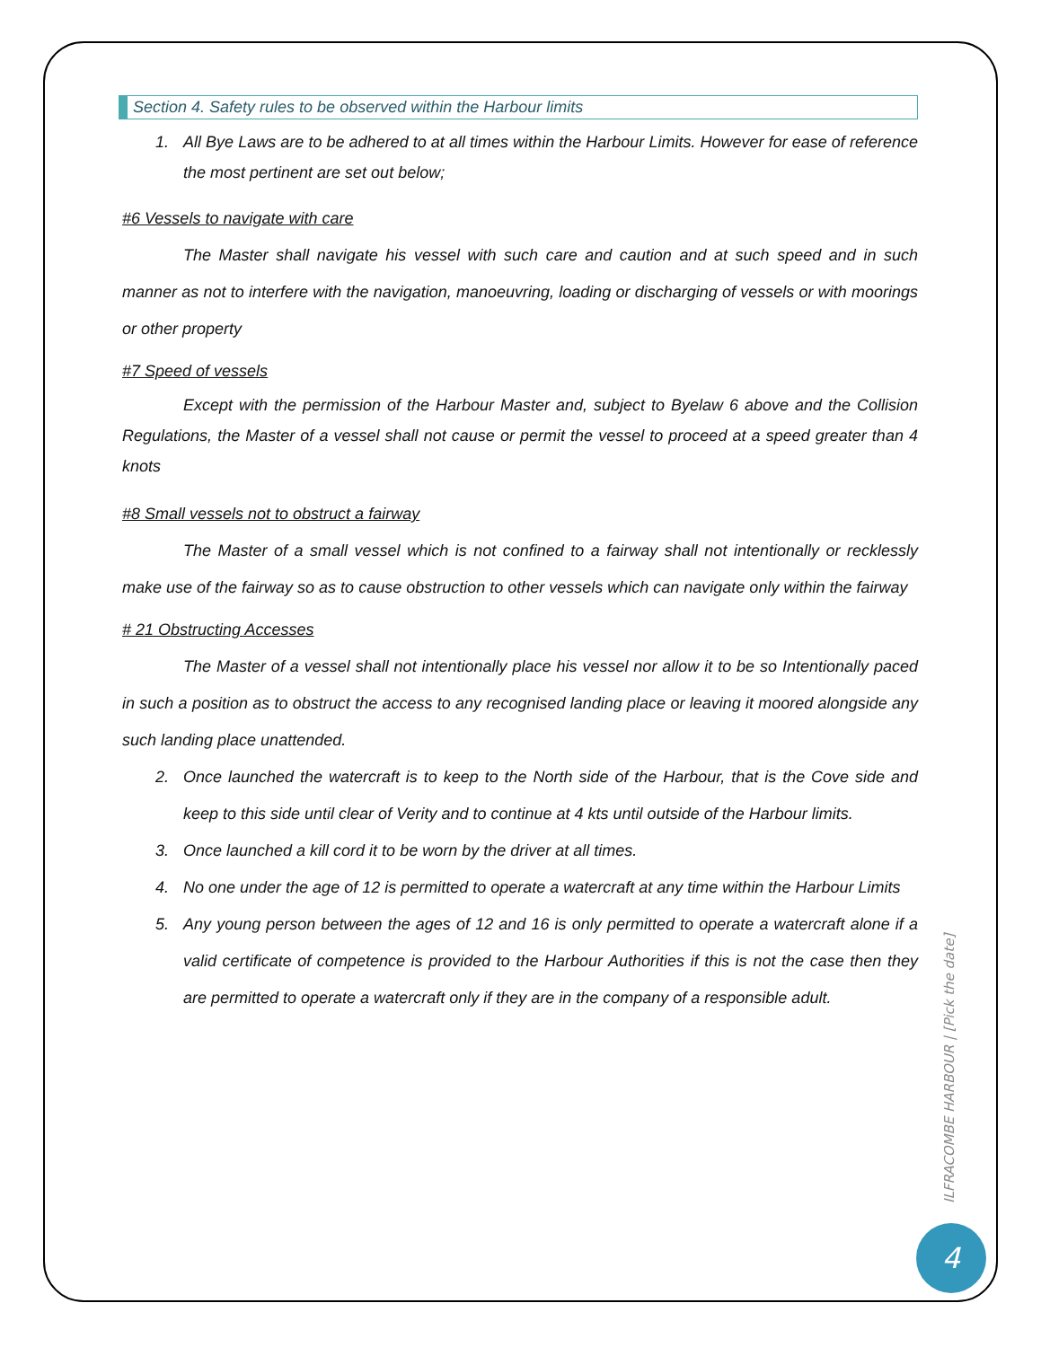Section 4. Safety rules to be observed within the Harbour limits
1. All Bye Laws are to be adhered to at all times within the Harbour Limits. However for ease of reference the most pertinent are set out below;
#6 Vessels to navigate with care
The Master shall navigate his vessel with such care and caution and at such speed and in such manner as not to interfere with the navigation, manoeuvring, loading or discharging of vessels or with moorings or other property
#7 Speed of vessels
Except with the permission of the Harbour Master and, subject to Byelaw 6 above and the Collision Regulations, the Master of a vessel shall not cause or permit the vessel to proceed at a speed greater than 4 knots
#8 Small vessels not to obstruct a fairway
The Master of a small vessel which is not confined to a fairway shall not intentionally or recklessly make use of the fairway so as to cause obstruction to other vessels which can navigate only within the fairway
# 21 Obstructing Accesses
The Master of a vessel shall not intentionally place his vessel nor allow it to be so Intentionally paced in such a position as to obstruct the access to any recognised landing place or leaving it moored alongside any such landing place unattended.
2. Once launched the watercraft is to keep to the North side of the Harbour, that is the Cove side and keep to this side until clear of Verity and to continue at 4 kts until outside of the Harbour limits.
3. Once launched a kill cord it to be worn by the driver at all times.
4. No one under the age of 12 is permitted to operate a watercraft at any time within the Harbour Limits
5. Any young person between the ages of 12 and 16 is only permitted to operate a watercraft alone if a valid certificate of competence is provided to the Harbour Authorities if this is not the case then they are permitted to operate a watercraft only if they are in the company of a responsible adult.
ILFRACOMBE HARBOUR | [Pick the date]
4